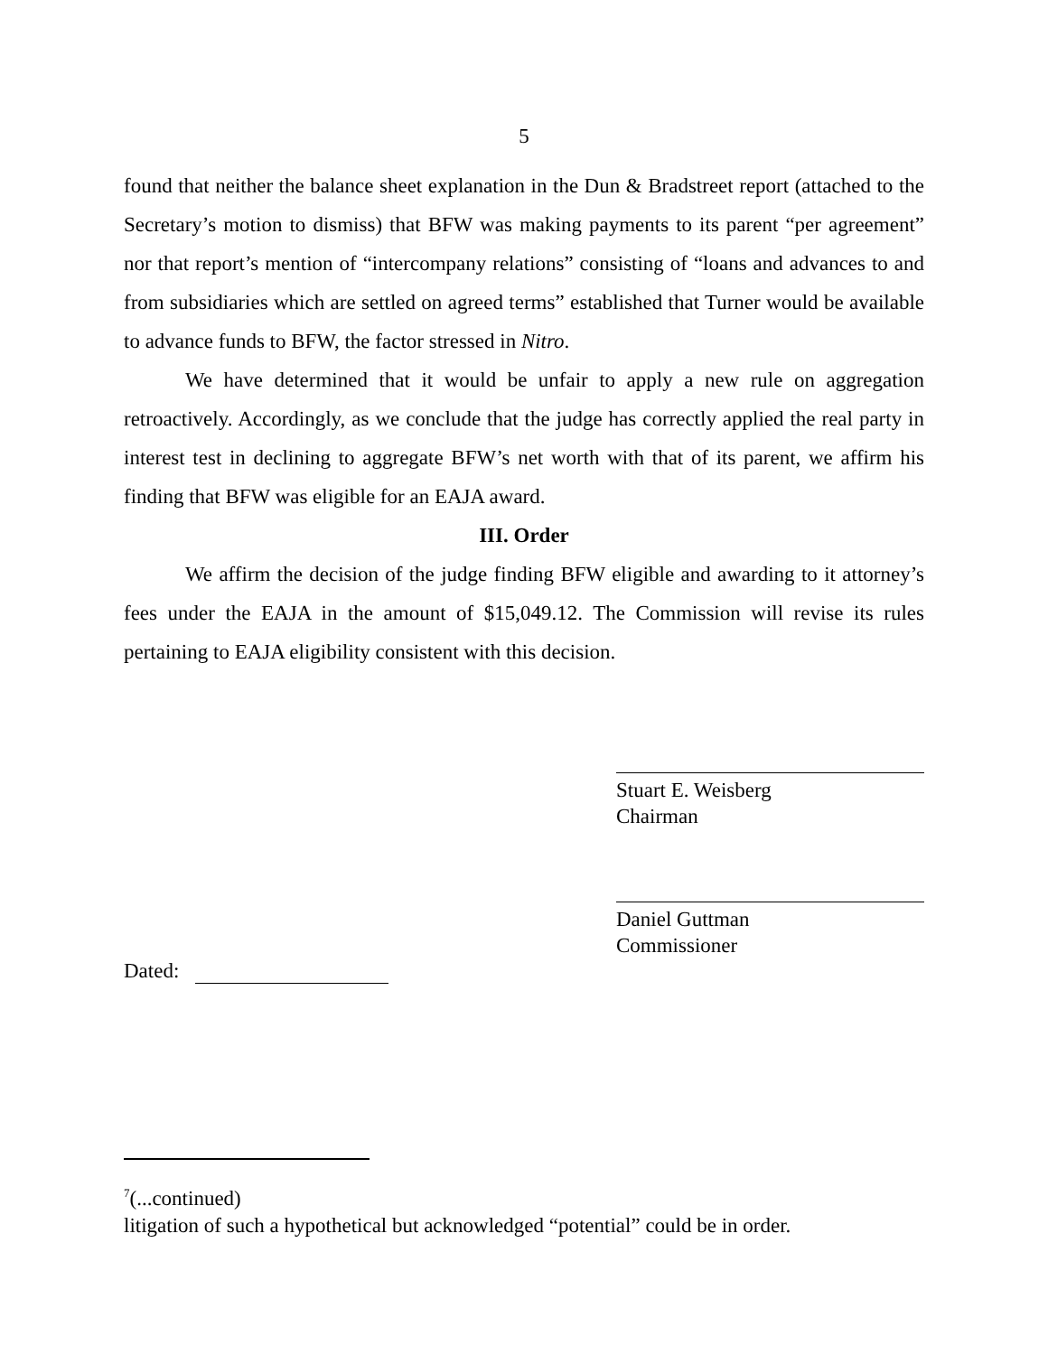5
found that neither the balance sheet explanation in the Dun & Bradstreet report (attached to the Secretary’s motion to dismiss) that BFW was making payments to its parent “per agreement” nor that report’s mention of “intercompany relations” consisting of “loans and advances to and from subsidiaries which are settled on agreed terms” established that Turner would be available to advance funds to BFW, the factor stressed in Nitro.
We have determined that it would be unfair to apply a new rule on aggregation retroactively. Accordingly, as we conclude that the judge has correctly applied the real party in interest test in declining to aggregate BFW’s net worth with that of its parent, we affirm his finding that BFW was eligible for an EAJA award.
III. Order
We affirm the decision of the judge finding BFW eligible and awarding to it attorney’s fees under the EAJA in the amount of $15,049.12. The Commission will revise its rules pertaining to EAJA eligibility consistent with this decision.
Stuart E. Weisberg
Chairman
Daniel Guttman
Commissioner
Dated:
<sup>7</sup> (...continued)
litigation of such a hypothetical but acknowledged “potential” could be in order.